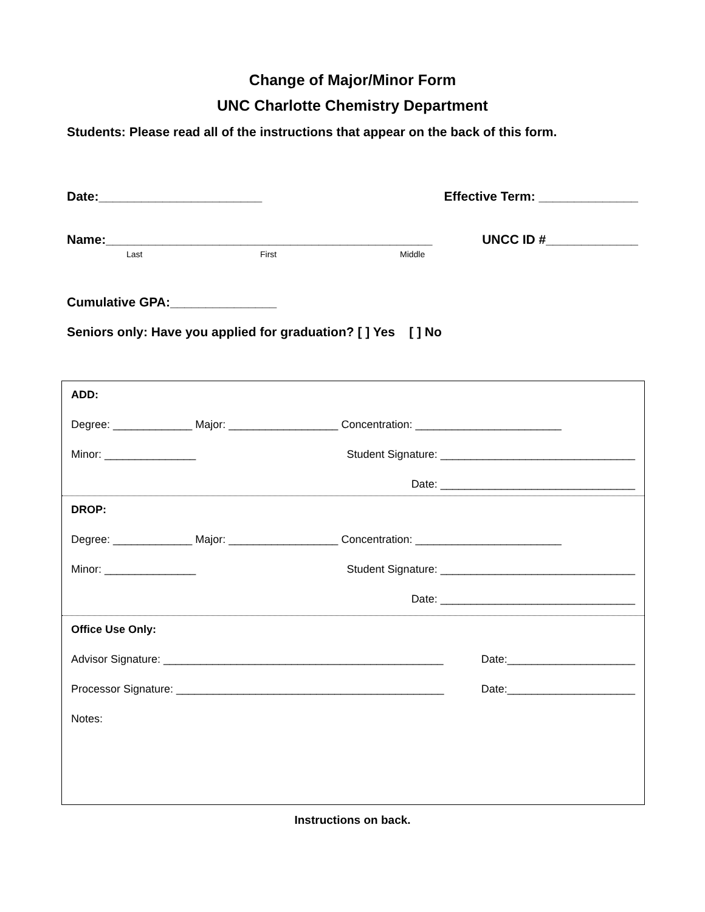Change of Major/Minor Form
UNC Charlotte Chemistry Department
Students: Please read all of the instructions that appear on the back of this form.
Date:_______________________ Effective Term: ______________
Name:______________________________________________ UNCC ID #_____________
Last First Middle
Cumulative GPA:_______________
Seniors only: Have you applied for graduation? [ ] Yes [ ] No
ADD:
Degree: _____________ Major: __________________ Concentration: ________________________
Minor: _______________ Student Signature: ________________________________
Date: ________________________________
DROP:
Degree: _____________ Major: __________________ Concentration: ________________________
Minor: _______________ Student Signature: ________________________________
Date: ________________________________
Office Use Only:
Advisor Signature: ______________________________________________ Date:_____________________
Processor Signature: ____________________________________________ Date:_____________________
Notes:
Instructions on back.